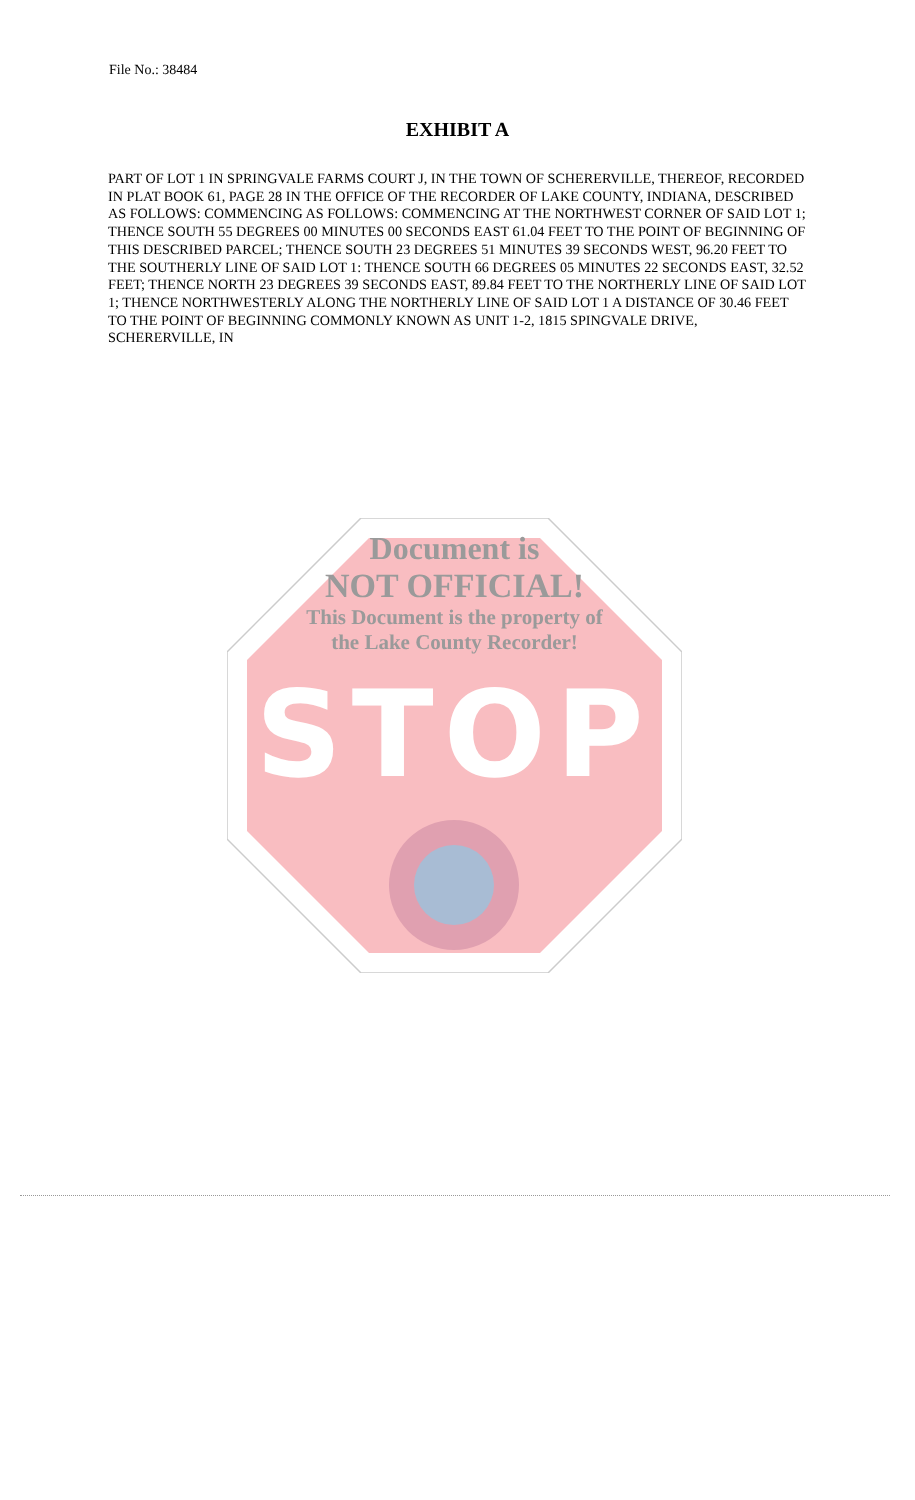File No.: 38484
EXHIBIT A
PART OF LOT 1 IN SPRINGVALE FARMS COURT J, IN THE TOWN OF SCHERERVILLE, THEREOF, RECORDED IN PLAT BOOK 61, PAGE 28 IN THE OFFICE OF THE RECORDER OF LAKE COUNTY, INDIANA, DESCRIBED AS FOLLOWS: COMMENCING AS FOLLOWS: COMMENCING AT THE NORTHWEST CORNER OF SAID LOT 1; THENCE SOUTH 55 DEGREES 00 MINUTES 00 SECONDS EAST 61.04 FEET TO THE POINT OF BEGINNING OF THIS DESCRIBED PARCEL; THENCE SOUTH 23 DEGREES 51 MINUTES 39 SECONDS WEST, 96.20 FEET TO THE SOUTHERLY LINE OF SAID LOT 1: THENCE SOUTH 66 DEGREES 05 MINUTES 22 SECONDS EAST, 32.52 FEET; THENCE NORTH 23 DEGREES 39 SECONDS EAST, 89.84 FEET TO THE NORTHERLY LINE OF SAID LOT 1; THENCE NORTHWESTERLY ALONG THE NORTHERLY LINE OF SAID LOT 1 A DISTANCE OF 30.46 FEET TO THE POINT OF BEGINNING COMMONLY KNOWN AS UNIT 1-2, 1815 SPINGVALE DRIVE, SCHERERVILLE, IN
Document is
NOT OFFICIAL!
This Document is the property of
the Lake County Recorder!
STOP